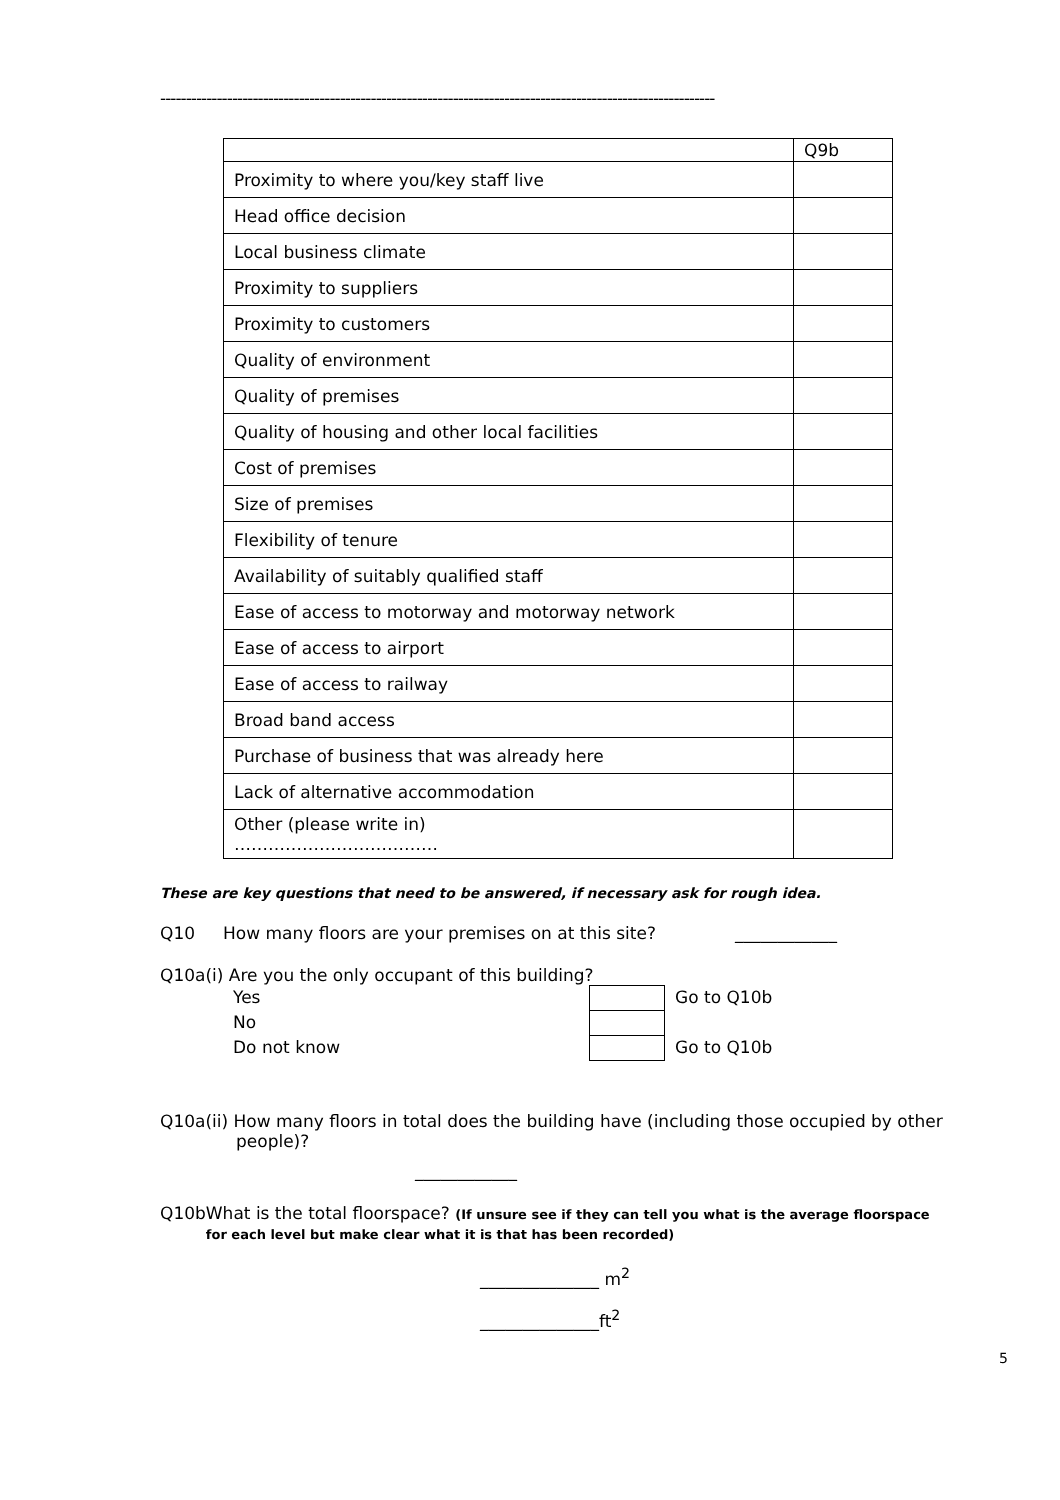------------------------------------------------------------------------------------------------------------
| | Q9b |
| Proximity to where you/key staff live | |
| Head office decision | |
| Local business climate | |
| Proximity to suppliers | |
| Proximity to customers | |
| Quality of environment | |
| Quality of premises | |
| Quality of housing and other local facilities | |
| Cost of premises | |
| Size of premises | |
| Flexibility of tenure | |
| Availability of suitably qualified staff | |
| Ease of access to motorway and motorway network | |
| Ease of access to airport | |
| Ease of access to railway | |
| Broad band access | |
| Purchase of business that was already here | |
| Lack of alternative accommodation | |
| Other (please write in) ……………………………… | |
These are key questions that need to be answered, if necessary ask for rough idea.
Q10 How many floors are your premises on at this site? ____________
Q10a(i) Are you the only occupant of this building?
Yes
No
Do not know
Go to Q10b
Go to Q10b
Q10a(ii) How many floors in total does the building have (including those occupied by other
people)?
____________
Q10b What is the total floorspace? (If unsure see if they can tell you what is the average floorspace for each level but make clear what it is that has been recorded)
______________ m<sup>2</sup>
______________ft<sup>2</sup>
5